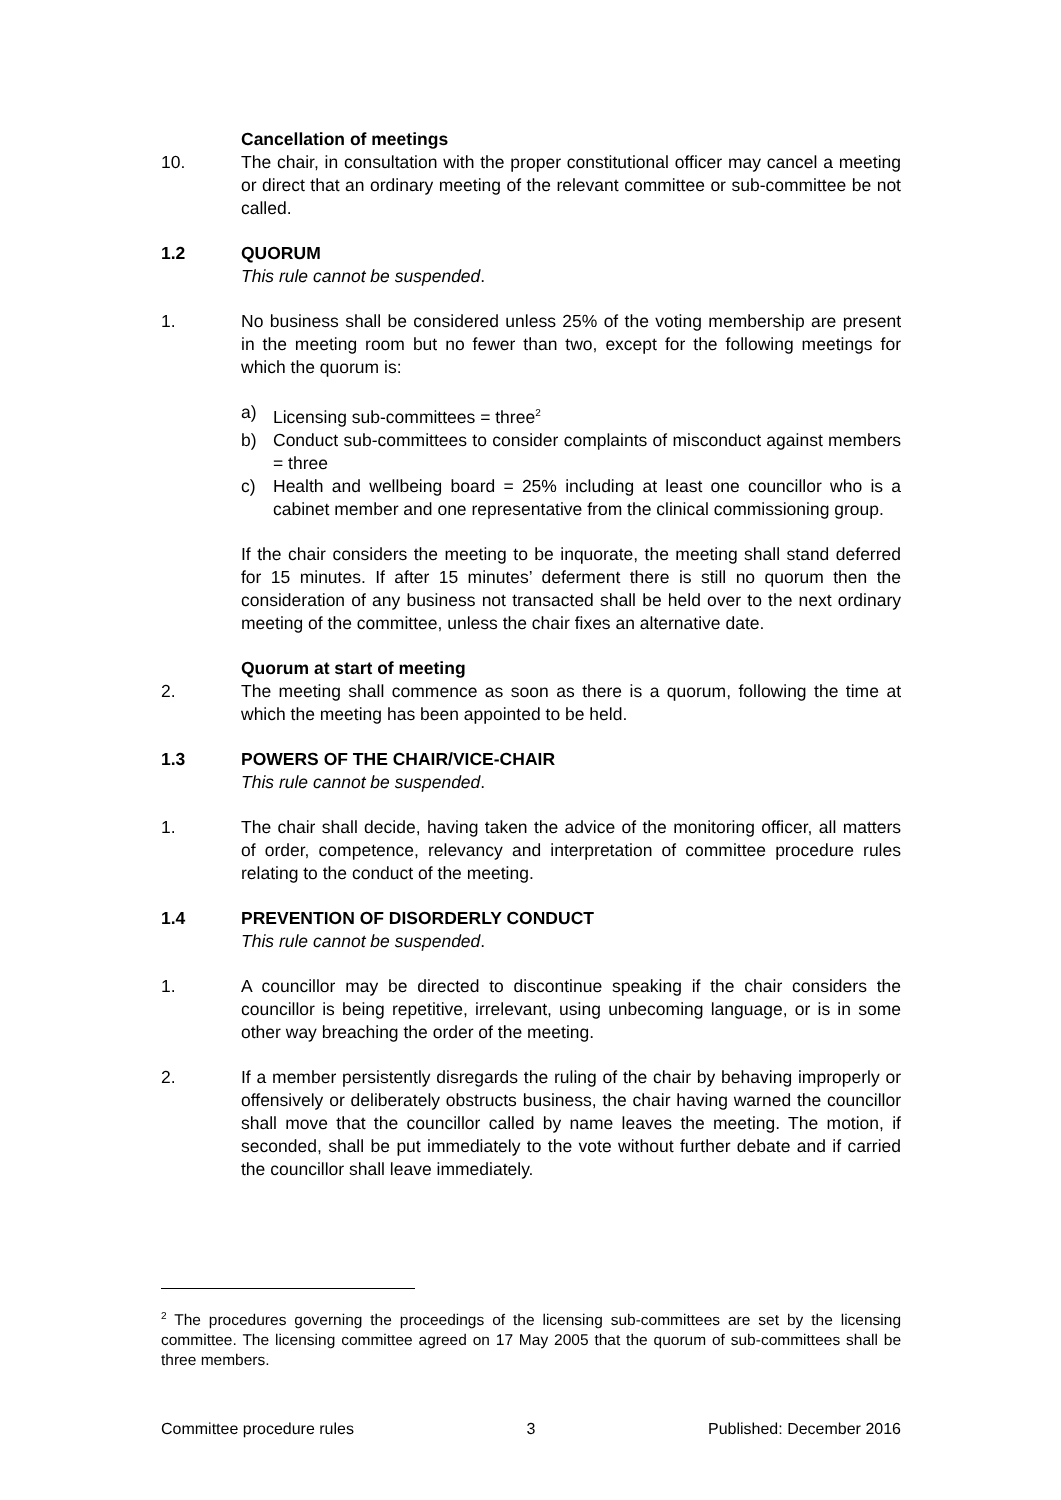Cancellation of meetings
10. The chair, in consultation with the proper constitutional officer may cancel a meeting or direct that an ordinary meeting of the relevant committee or sub-committee be not called.
1.2 QUORUM
This rule cannot be suspended.
1. No business shall be considered unless 25% of the voting membership are present in the meeting room but no fewer than two, except for the following meetings for which the quorum is:
a) Licensing sub-committees = three<sup>2</sup>
b) Conduct sub-committees to consider complaints of misconduct against members = three
c) Health and wellbeing board = 25% including at least one councillor who is a cabinet member and one representative from the clinical commissioning group.
If the chair considers the meeting to be inquorate, the meeting shall stand deferred for 15 minutes. If after 15 minutes’ deferment there is still no quorum then the consideration of any business not transacted shall be held over to the next ordinary meeting of the committee, unless the chair fixes an alternative date.
Quorum at start of meeting
2. The meeting shall commence as soon as there is a quorum, following the time at which the meeting has been appointed to be held.
1.3 POWERS OF THE CHAIR/VICE-CHAIR
This rule cannot be suspended.
1. The chair shall decide, having taken the advice of the monitoring officer, all matters of order, competence, relevancy and interpretation of committee procedure rules relating to the conduct of the meeting.
1.4 PREVENTION OF DISORDERLY CONDUCT
This rule cannot be suspended.
1. A councillor may be directed to discontinue speaking if the chair considers the councillor is being repetitive, irrelevant, using unbecoming language, or is in some other way breaching the order of the meeting.
2. If a member persistently disregards the ruling of the chair by behaving improperly or offensively or deliberately obstructs business, the chair having warned the councillor shall move that the councillor called by name leaves the meeting. The motion, if seconded, shall be put immediately to the vote without further debate and if carried the councillor shall leave immediately.
<sup>2</sup> The procedures governing the proceedings of the licensing sub-committees are set by the licensing committee. The licensing committee agreed on 17 May 2005 that the quorum of sub-committees shall be three members.
Committee procedure rules 3 Published: December 2016